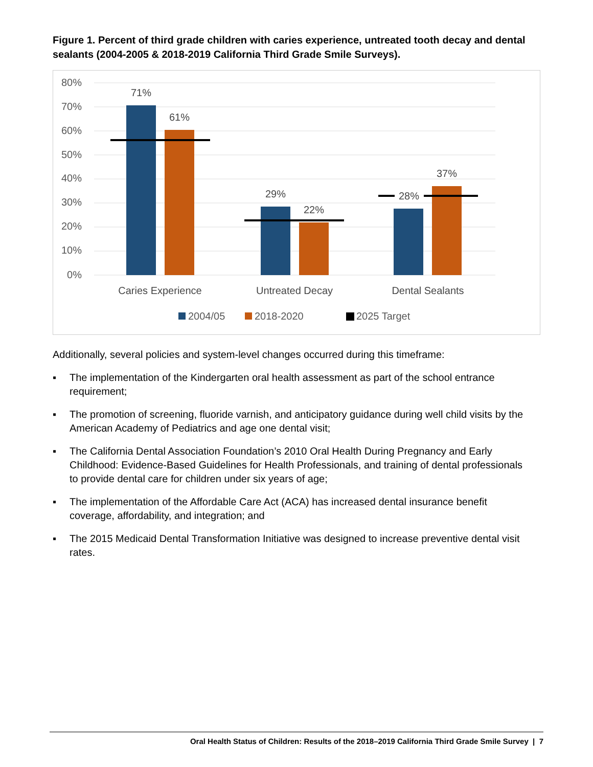Figure 1. Percent of third grade children with caries experience, untreated tooth decay and dental sealants (2004-2005 & 2018-2019 California Third Grade Smile Surveys).
80%
70%
60%
50%
40%
30%
20%
10%
0%
71%
61%
29%
22%
28%
37%
Caries Experience
Untreated Decay
Dental Sealants
2004/05
2018-2020
2025 Target
Additionally, several policies and system-level changes occurred during this timeframe:
▪ The implementation of the Kindergarten oral health assessment as part of the school entrance requirement;
▪ The promotion of screening, fluoride varnish, and anticipatory guidance during well child visits by the American Academy of Pediatrics and age one dental visit;
▪ The California Dental Association Foundation’s 2010 Oral Health During Pregnancy and Early Childhood: Evidence-Based Guidelines for Health Professionals, and training of dental professionals to provide dental care for children under six years of age;
▪ The implementation of the Affordable Care Act (ACA) has increased dental insurance benefit coverage, affordability, and integration; and
▪ The 2015 Medicaid Dental Transformation Initiative was designed to increase preventive dental visit rates.
Oral Health Status of Children: Results of the 2018–2019 California Third Grade Smile Survey | 7